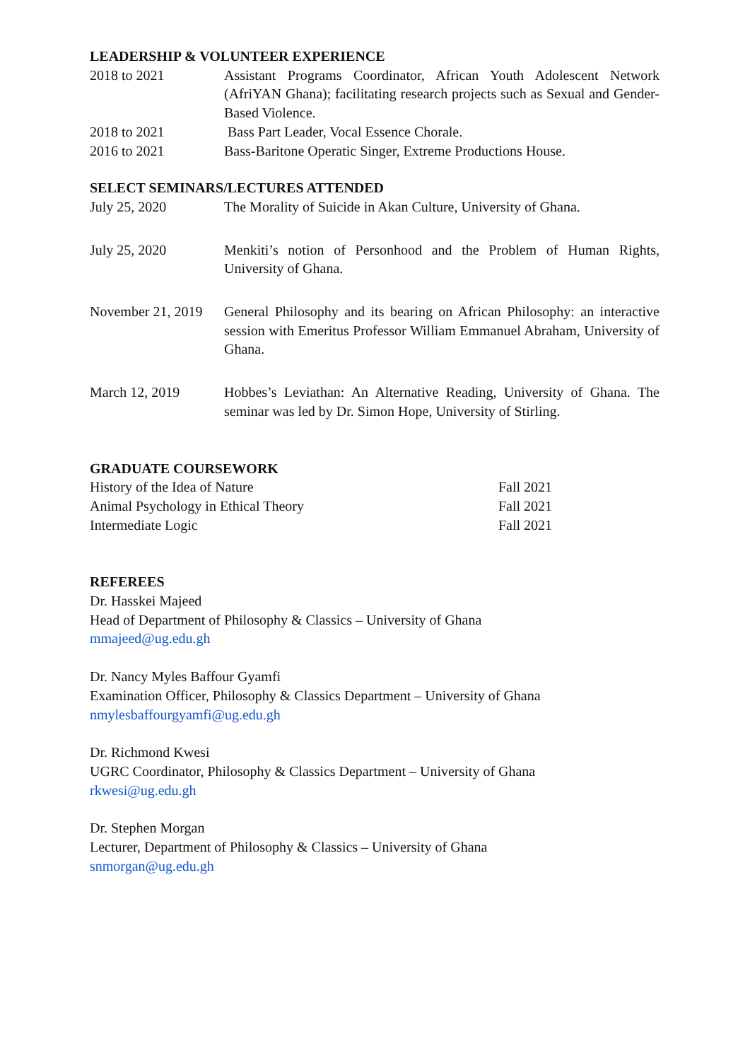LEADERSHIP & VOLUNTEER EXPERIENCE
2018 to 2021 Assistant Programs Coordinator, African Youth Adolescent Network (AfriYAN Ghana); facilitating research projects such as Sexual and Gender-Based Violence.
2018 to 2021 Bass Part Leader, Vocal Essence Chorale.
2016 to 2021 Bass-Baritone Operatic Singer, Extreme Productions House.
SELECT SEMINARS/LECTURES ATTENDED
July 25, 2020 The Morality of Suicide in Akan Culture, University of Ghana.
July 25, 2020 Menkiti’s notion of Personhood and the Problem of Human Rights, University of Ghana.
November 21, 2019
General Philosophy and its bearing on African Philosophy: an interactive session with Emeritus Professor William Emmanuel Abraham, University of Ghana.
March 12, 2019 Hobbes’s Leviathan: An Alternative Reading, University of Ghana. The seminar was led by Dr. Simon Hope, University of Stirling.
GRADUATE COURSEWORK
History of the Idea of Nature Fall 2021
Animal Psychology in Ethical Theory Fall 2021
Intermediate Logic Fall 2021
REFEREES
Dr. Hasskei Majeed
Head of Department of Philosophy & Classics – University of Ghana
mmajeed@ug.edu.gh
Dr. Nancy Myles Baffour Gyamfi
Examination Officer, Philosophy & Classics Department – University of Ghana
nmylesbaffourgyamfi@ug.edu.gh
Dr. Richmond Kwesi
UGRC Coordinator, Philosophy & Classics Department – University of Ghana
rkwesi@ug.edu.gh
Dr. Stephen Morgan
Lecturer, Department of Philosophy & Classics – University of Ghana
snmorgan@ug.edu.gh